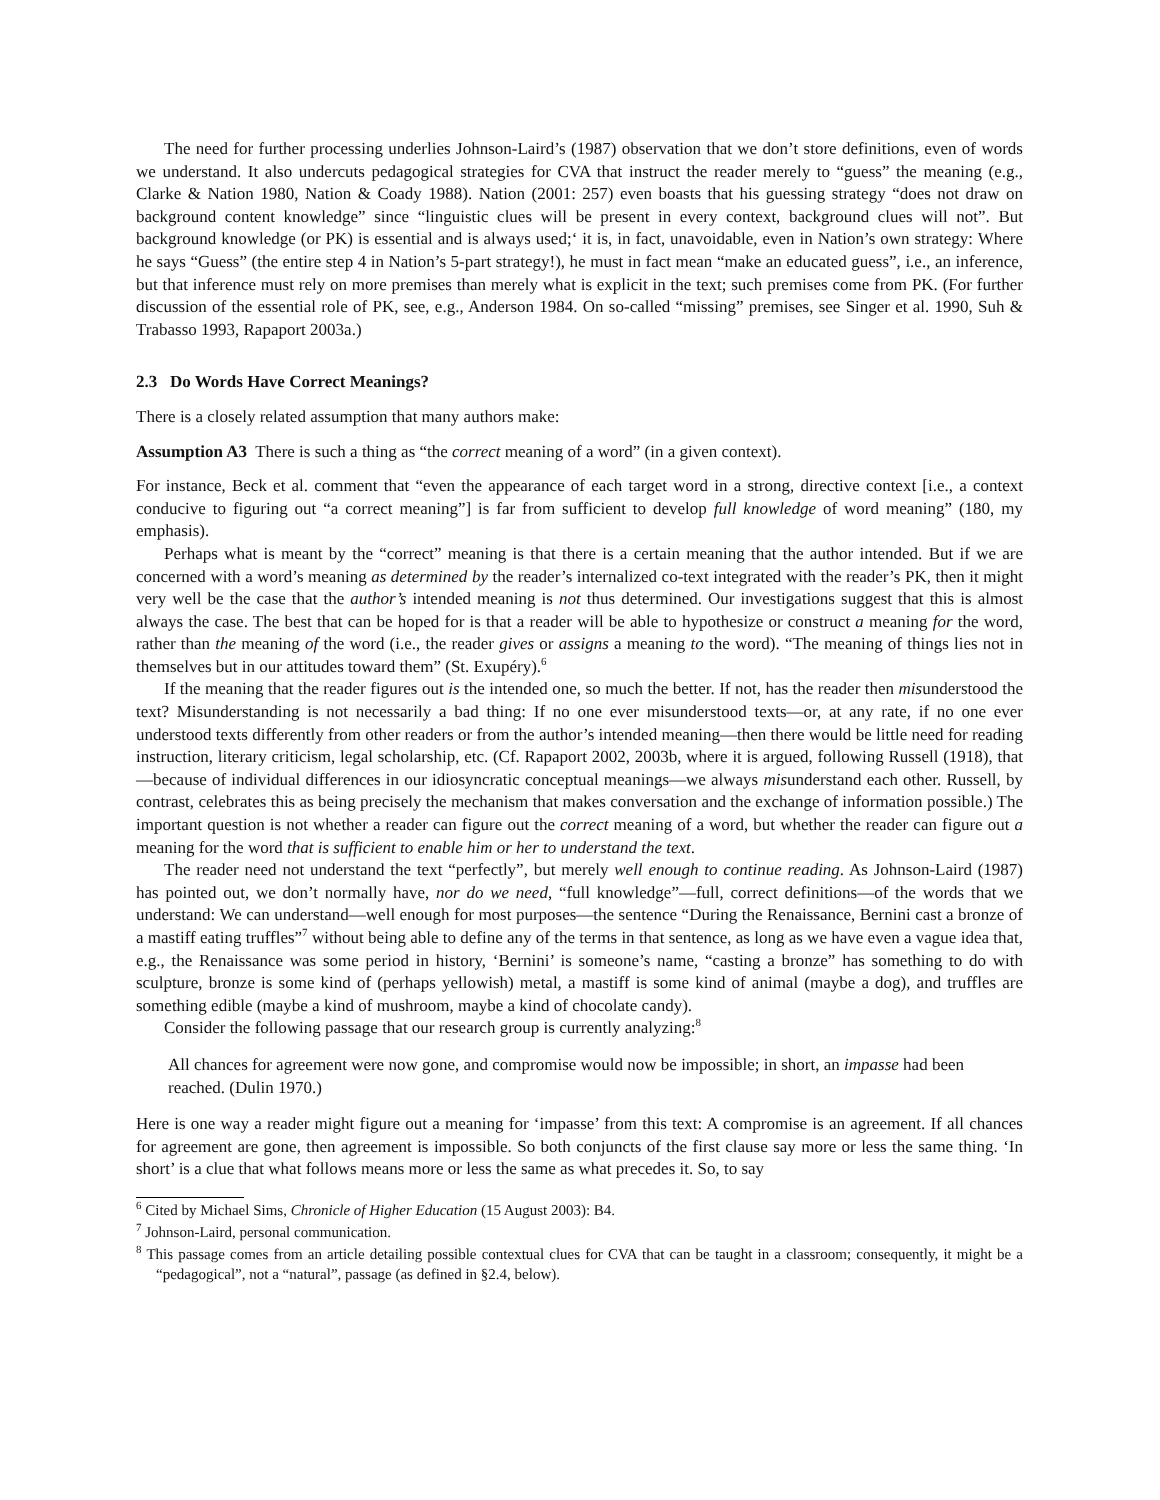The need for further processing underlies Johnson-Laird’s (1987) observation that we don’t store definitions, even of words we understand. It also undercuts pedagogical strategies for CVA that instruct the reader merely to “guess” the meaning (e.g., Clarke & Nation 1980, Nation & Coady 1988). Nation (2001: 257) even boasts that his guessing strategy “does not draw on background content knowledge” since “linguistic clues will be present in every context, background clues will not”. But background knowledge (or PK) is essential and is always used;‘ it is, in fact, unavoidable, even in Nation’s own strategy: Where he says “Guess” (the entire step 4 in Nation’s 5-part strategy!), he must in fact mean “make an educated guess”, i.e., an inference, but that inference must rely on more premises than merely what is explicit in the text; such premises come from PK. (For further discussion of the essential role of PK, see, e.g., Anderson 1984. On so-called “missing” premises, see Singer et al. 1990, Suh & Trabasso 1993, Rapaport 2003a.)
2.3 Do Words Have Correct Meanings?
There is a closely related assumption that many authors make:
Assumption A3 There is such a thing as “the correct meaning of a word” (in a given context).
For instance, Beck et al. comment that “even the appearance of each target word in a strong, directive context [i.e., a context conducive to figuring out “a correct meaning”] is far from sufficient to develop full knowledge of word meaning” (180, my emphasis).
Perhaps what is meant by the “correct” meaning is that there is a certain meaning that the author intended. But if we are concerned with a word’s meaning as determined by the reader’s internalized co-text integrated with the reader’s PK, then it might very well be the case that the author’s intended meaning is not thus determined. Our investigations suggest that this is almost always the case. The best that can be hoped for is that a reader will be able to hypothesize or construct a meaning for the word, rather than the meaning of the word (i.e., the reader gives or assigns a meaning to the word). “The meaning of things lies not in themselves but in our attitudes toward them” (St. Exupéry).<sup>6</sup>
If the meaning that the reader figures out is the intended one, so much the better. If not, has the reader then misunderstood the text? Misunderstanding is not necessarily a bad thing: If no one ever misunderstood texts—or, at any rate, if no one ever understood texts differently from other readers or from the author’s intended meaning—then there would be little need for reading instruction, literary criticism, legal scholarship, etc. (Cf. Rapaport 2002, 2003b, where it is argued, following Russell (1918), that—because of individual differences in our idiosyncratic conceptual meanings—we always misunderstand each other. Russell, by contrast, celebrates this as being precisely the mechanism that makes conversation and the exchange of information possible.) The important question is not whether a reader can figure out the correct meaning of a word, but whether the reader can figure out a meaning for the word that is sufficient to enable him or her to understand the text.
The reader need not understand the text “perfectly”, but merely well enough to continue reading. As Johnson-Laird (1987) has pointed out, we don’t normally have, nor do we need, “full knowledge”—full, correct definitions—of the words that we understand: We can understand—well enough for most purposes—the sentence “During the Renaissance, Bernini cast a bronze of a mastiff eating truffles”<sup>7</sup> without being able to define any of the terms in that sentence, as long as we have even a vague idea that, e.g., the Renaissance was some period in history, ‘Bernini’ is someone’s name, “casting a bronze” has something to do with sculpture, bronze is some kind of (perhaps yellowish) metal, a mastiff is some kind of animal (maybe a dog), and truffles are something edible (maybe a kind of mushroom, maybe a kind of chocolate candy).
Consider the following passage that our research group is currently analyzing:<sup>8</sup>
All chances for agreement were now gone, and compromise would now be impossible; in short, an impasse had been reached. (Dulin 1970.)
Here is one way a reader might figure out a meaning for ‘impasse’ from this text: A compromise is an agreement. If all chances for agreement are gone, then agreement is impossible. So both conjuncts of the first clause say more or less the same thing. ‘In short’ is a clue that what follows means more or less the same as what precedes it. So, to say
<sup>6</sup> Cited by Michael Sims, Chronicle of Higher Education (15 August 2003): B4.
<sup>7</sup> Johnson-Laird, personal communication.
<sup>8</sup> This passage comes from an article detailing possible contextual clues for CVA that can be taught in a classroom; consequently, it might be a “pedagogical”, not a “natural”, passage (as defined in §2.4, below).